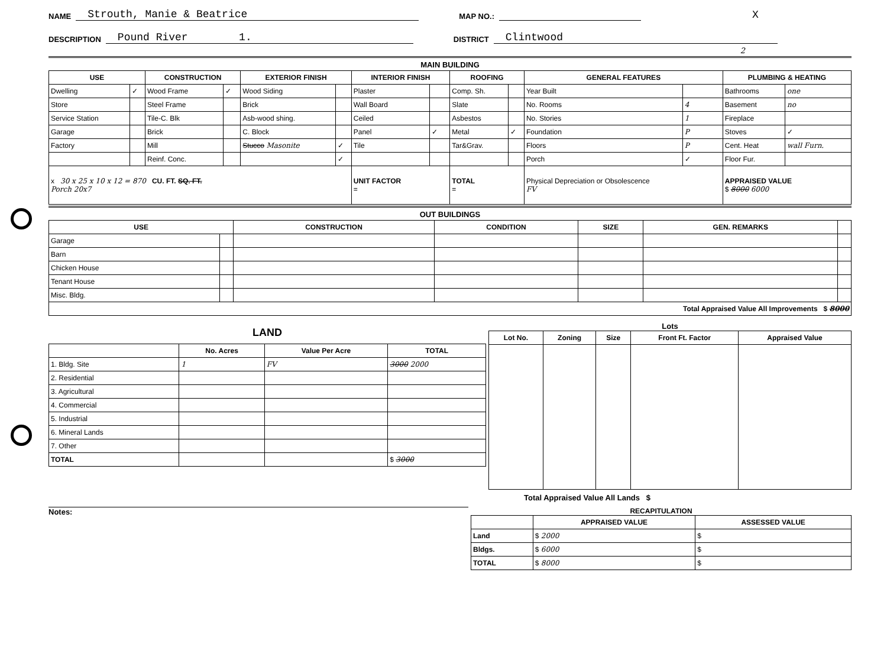NAME Strouth, Manie & Beatrice MAP NO.: X
DESCRIPTION Pound River 1. DISTRICT Clintwood
2
MAIN BUILDING
| USE | | CONSTRUCTION | | EXTERIOR FINISH | | INTERIOR FINISH | | ROOFING | | GENERAL FEATURES | | PLUMBING & HEATING | |
| --- | --- | --- | --- | --- | --- | --- | --- | --- | --- | --- | --- | --- | --- |
| Dwelling | ✓ | Wood Frame | ✓ | Wood Siding | | Plaster | | Comp. Sh. | | Year Built | | Bathrooms | one |
| Store | | Steel Frame | | Brick | | Wall Board | | Slate | | No. Rooms | 4 | Basement | no |
| Service Station | | Tile-C. Blk | | Asb-wood shing. | | Ceiled | | Asbestos | | No. Stories | 1 | Fireplace | |
| Garage | | Brick | | C. Block | | Panel | ✓ | Metal | ✓ | Foundation | P | Stoves | ✓ |
| Factory | | Mill | | Stucco Masonite | ✓ | Tile | | Tar&Grav. | | Floors | P | Cent. Heat | wall Furn. |
| | | Reinf. Conc. | | | ✓ | | | | | Porch | ✓ | Floor Fur. | |
| x 30 x 25 x 10 x 12 = 870 CU. FT. SQ. FT. Porch 20x7 | | | | | | UNIT FACTOR = | | TOTAL = | | Physical Depreciation or Obsolescence FV | | APPRAISED VALUE $ 8000 6000 | |
OUT BUILDINGS
| USE | | CONSTRUCTION | CONDITION | SIZE | GEN. REMARKS | |
| --- | --- | --- | --- | --- | --- | --- |
| Garage | | | | | | |
| Barn | | | | | | |
| Chicken House | | | | | | |
| Tenant House | | | | | | |
| Misc. Bldg. | | | | | | |
| Total Appraised Value All Improvements $ 8000 | | | | | | |
LAND
| | No. Acres | Value Per Acre | TOTAL |
| --- | --- | --- | --- |
| 1. Bldg. Site | 1 | FV | 3000 2000 |
| 2. Residential | | | |
| 3. Agricultural | | | |
| 4. Commercial | | | |
| 5. Industrial | | | |
| 6. Mineral Lands | | | |
| 7. Other | | | |
| TOTAL | | | $ 3000 |
Lots
| Lot No. | Zoning | Size | Front Ft. Factor | Appraised Value |
| --- | --- | --- | --- | --- |
Total Appraised Value All Lands $
Notes: RECAPITULATION
| | APPRAISED VALUE | ASSESSED VALUE |
| --- | --- | --- |
| Land | $ 2000 | $ |
| Bldgs. | $ 6000 | $ |
| TOTAL | $ 8000 | $ |